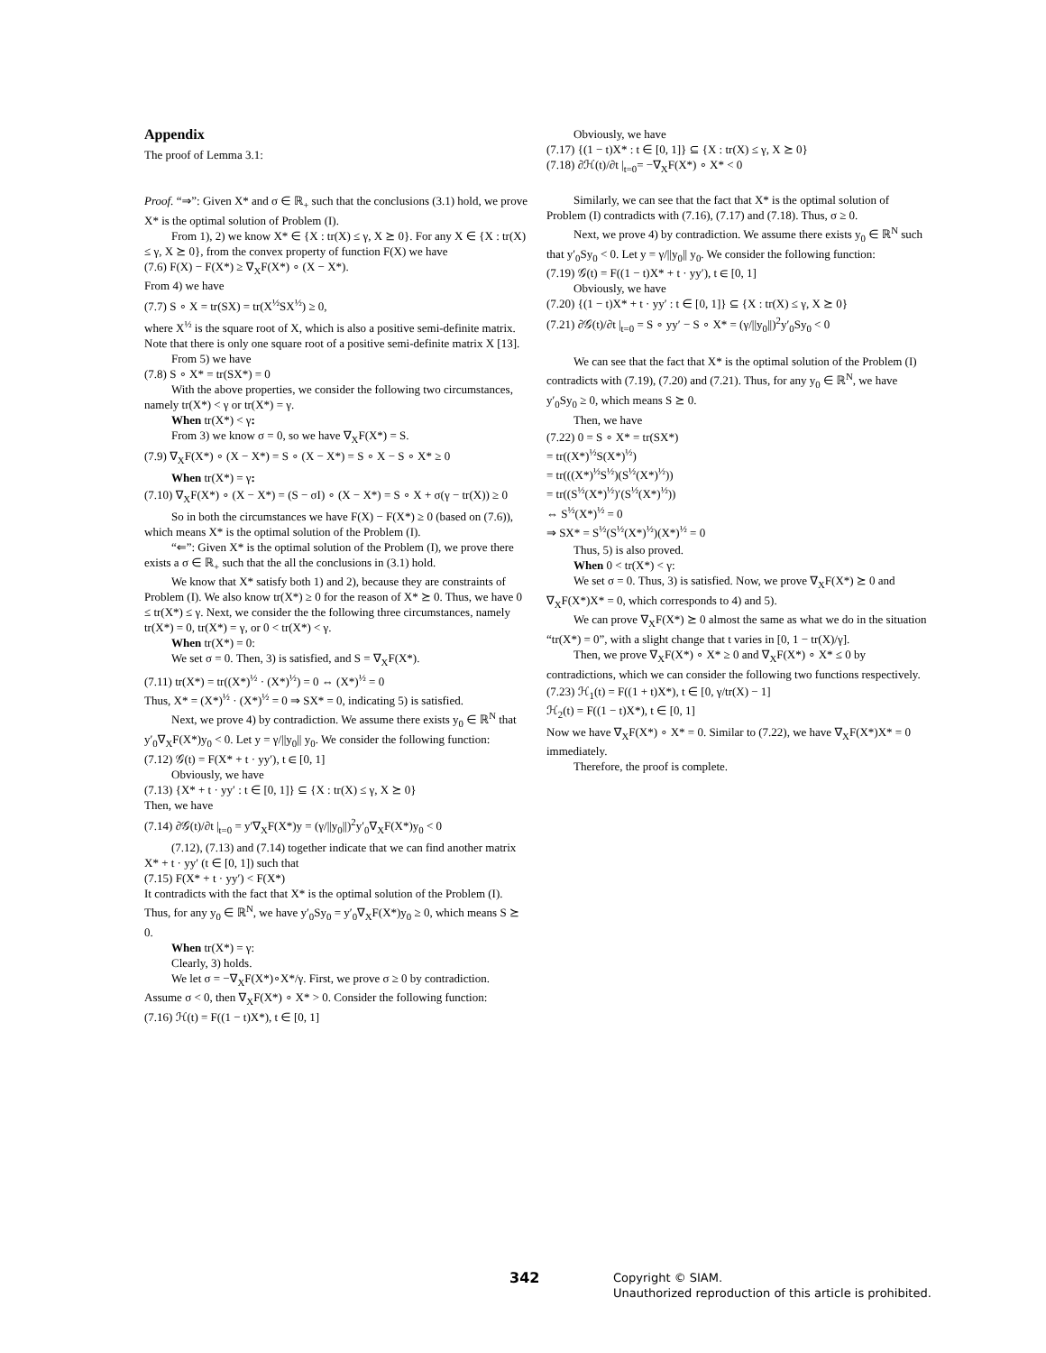Appendix
The proof of Lemma 3.1:
Proof. “⇒”: Given X* and σ ∈ ℝ<sub>+</sub> such that the conclusions (3.1) hold, we prove X* is the optimal solution of Problem (I).
From 1), 2) we know X* ∈ {X : tr(X) ≤ γ, X ⪰ 0}. For any X ∈ {X : tr(X) ≤ γ, X ⪰ 0}, from the convex property of function F(X) we have
(7.6) F(X) − F(X*) ≥ ∇<sub>X</sub>F(X*) ∘ (X − X*).
From 4) we have
(7.7) S ∘ X = tr(SX) = tr(X<sup>½</sup>SX<sup>½</sup>) ≥ 0,
where X<sup>½</sup> is the square root of X, which is also a positive semi-definite matrix. Note that there is only one square root of a positive semi-definite matrix X [13].
From 5) we have
(7.8) S ∘ X* = tr(SX*) = 0
With the above properties, we consider the following two circumstances, namely tr(X*) < γ or tr(X*) = γ.
When tr(X*) < γ:
From 3) we know σ = 0, so we have ∇<sub>X</sub>F(X*) = S.
(7.9) ∇<sub>X</sub>F(X*) ∘ (X − X*) = S ∘ (X − X*) = S ∘ X − S ∘ X* ≥ 0
When tr(X*) = γ:
(7.10) ∇<sub>X</sub>F(X*) ∘ (X − X*) = (S − σI) ∘ (X − X*) = S ∘ X + σ(γ − tr(X)) ≥ 0
So in both the circumstances we have F(X) − F(X*) ≥ 0 (based on (7.6)), which means X* is the optimal solution of the Problem (I).
“⇐”: Given X* is the optimal solution of the Problem (I), we prove there exists a σ ∈ ℝ<sub>+</sub> such that the all the conclusions in (3.1) hold.
We know that X* satisfy both 1) and 2), because they are constraints of Problem (I). We also know tr(X*) ≥ 0 for the reason of X* ⪰ 0. Thus, we have 0 ≤ tr(X*) ≤ γ. Next, we consider the the following three circumstances, namely tr(X*) = 0, tr(X*) = γ, or 0 < tr(X*) < γ.
When tr(X*) = 0:
We set σ = 0. Then, 3) is satisfied, and S = ∇<sub>X</sub>F(X*).
(7.11) tr(X*) = tr((X*)<sup>½</sup> · (X*)<sup>½</sup>) = 0 ⇔ (X*)<sup>½</sup> = 0
Thus, X* = (X*)<sup>½</sup> · (X*)<sup>½</sup> = 0 ⇒ SX* = 0, indicating 5) is satisfied.
Next, we prove 4) by contradiction. We assume there exists y<sub>0</sub> ∈ ℝ<sup>N</sup> that y′<sub>0</sub>∇<sub>X</sub>F(X*)y<sub>0</sub> < 0. Let y = γ/||y<sub>0</sub>|| y<sub>0</sub>. We consider the following function:
(7.12) 𝒢(t) = F(X* + t · yy′), t ∈ [0, 1]
Obviously, we have
(7.13) {X* + t · yy′ : t ∈ [0, 1]} ⊆ {X : tr(X) ≤ γ, X ⪰ 0}
Then, we have
(7.14) ∂𝒢(t)/∂t |<sub>t=0</sub> = y′∇<sub>X</sub>F(X*)y = (γ/||y<sub>0</sub>||)<sup>2</sup>y′<sub>0</sub>∇<sub>X</sub>F(X*)y<sub>0</sub> < 0
(7.12), (7.13) and (7.14) together indicate that we can find another matrix X* + t · yy′ (t ∈ [0, 1]) such that
(7.15) F(X* + t · yy′) < F(X*)
It contradicts with the fact that X* is the optimal solution of the Problem (I). Thus, for any y<sub>0</sub> ∈ ℝ<sup>N</sup>, we have y′<sub>0</sub>Sy<sub>0</sub> = y′<sub>0</sub>∇<sub>X</sub>F(X*)y<sub>0</sub> ≥ 0, which means S ⪰ 0.
When tr(X*) = γ:
Clearly, 3) holds.
We let σ = −∇<sub>X</sub>F(X*)∘X*/γ. First, we prove σ ≥ 0 by contradiction. Assume σ < 0, then ∇<sub>X</sub>F(X*) ∘ X* > 0. Consider the following function:
(7.16) ℋ(t) = F((1 − t)X*), t ∈ [0, 1]
Obviously, we have
(7.17) {(1 − t)X* : t ∈ [0, 1]} ⊆ {X : tr(X) ≤ γ, X ⪰ 0}
(7.18) ∂ℋ(t)/∂t |<sub>t=0</sub>= −∇<sub>X</sub>F(X*) ∘ X* < 0
Similarly, we can see that the fact that X* is the optimal solution of Problem (I) contradicts with (7.16), (7.17) and (7.18). Thus, σ ≥ 0.
Next, we prove 4) by contradiction. We assume there exists y<sub>0</sub> ∈ ℝ<sup>N</sup> such that y′<sub>0</sub>Sy<sub>0</sub> < 0. Let y = γ/||y<sub>0</sub>|| y<sub>0</sub>. We consider the following function:
(7.19) 𝒢(t) = F((1 − t)X* + t · yy′), t ∈ [0, 1]
Obviously, we have
(7.20) {(1 − t)X* + t · yy′ : t ∈ [0, 1]} ⊆ {X : tr(X) ≤ γ, X ⪰ 0}
(7.21) ∂𝒢(t)/∂t |<sub>t=0</sub> = S ∘ yy′ − S ∘ X* = (γ/||y<sub>0</sub>||)<sup>2</sup>y′<sub>0</sub>Sy<sub>0</sub> < 0
We can see that the fact that X* is the optimal solution of the Problem (I) contradicts with (7.19), (7.20) and (7.21). Thus, for any y<sub>0</sub> ∈ ℝ<sup>N</sup>, we have y′<sub>0</sub>Sy<sub>0</sub> ≥ 0, which means S ⪰ 0.
Then, we have
(7.22) 0 = S ∘ X* = tr(SX*)
= tr((X*)<sup>½</sup>S(X*)<sup>½</sup>)
= tr(((X*)<sup>½</sup>S<sup>½</sup>)(S<sup>½</sup>(X*)<sup>½</sup>))
= tr((S<sup>½</sup>(X*)<sup>½</sup>)′(S<sup>½</sup>(X*)<sup>½</sup>))
⇔ S<sup>½</sup>(X*)<sup>½</sup> = 0
⇒ SX* = S<sup>½</sup>(S<sup>½</sup>(X*)<sup>½</sup>)(X*)<sup>½</sup> = 0
Thus, 5) is also proved.
When 0 < tr(X*) < γ:
We set σ = 0. Thus, 3) is satisfied. Now, we prove ∇<sub>X</sub>F(X*) ⪰ 0 and ∇<sub>X</sub>F(X*)X* = 0, which corresponds to 4) and 5).
We can prove ∇<sub>X</sub>F(X*) ⪰ 0 almost the same as what we do in the situation “tr(X*) = 0”, with a slight change that t varies in [0, 1 − tr(X)/γ].
Then, we prove ∇<sub>X</sub>F(X*) ∘ X* ≥ 0 and ∇<sub>X</sub>F(X*) ∘ X* ≤ 0 by contradictions, which we can consider the following two functions respectively.
(7.23) ℋ<sub>1</sub>(t) = F((1 + t)X*), t ∈ [0, γ/tr(X) − 1]
ℋ<sub>2</sub>(t) = F((1 − t)X*), t ∈ [0, 1]
Now we have ∇<sub>X</sub>F(X*) ∘ X* = 0. Similar to (7.22), we have ∇<sub>X</sub>F(X*)X* = 0 immediately.
Therefore, the proof is complete.
342
Copyright © SIAM.
Unauthorized reproduction of this article is prohibited.